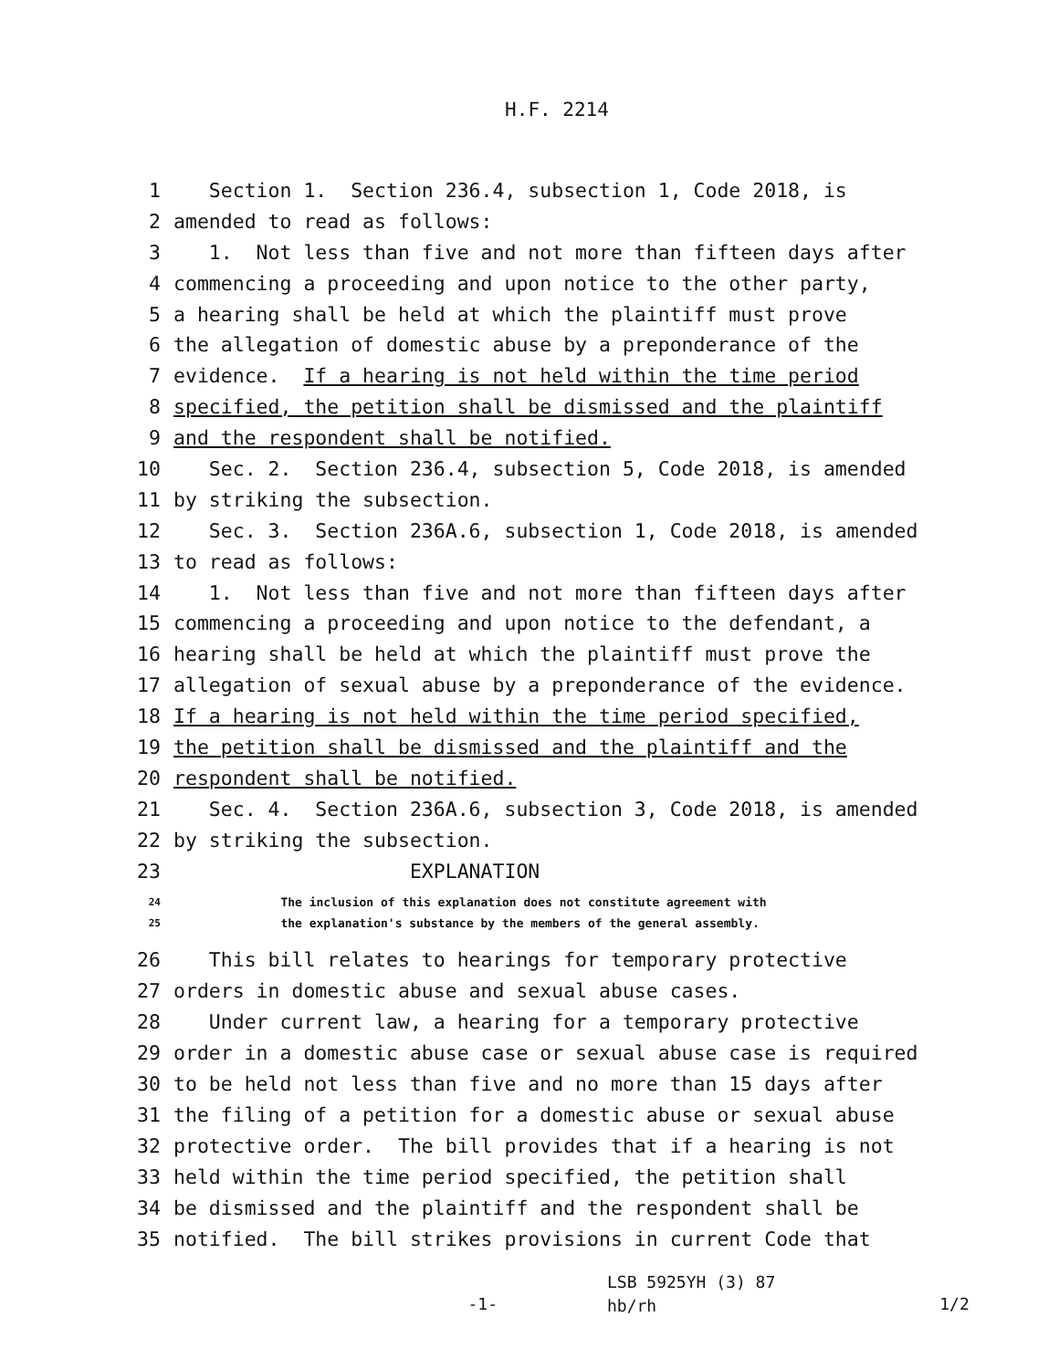H.F. 2214
1 Section 1. Section 236.4, subsection 1, Code 2018, is
2 amended to read as follows:
3 1. Not less than five and not more than fifteen days after
4 commencing a proceeding and upon notice to the other party,
5 a hearing shall be held at which the plaintiff must prove
6 the allegation of domestic abuse by a preponderance of the
7 evidence. If a hearing is not held within the time period
8 specified, the petition shall be dismissed and the plaintiff
9 and the respondent shall be notified.
10 Sec. 2. Section 236.4, subsection 5, Code 2018, is amended
11 by striking the subsection.
12 Sec. 3. Section 236A.6, subsection 1, Code 2018, is amended
13 to read as follows:
14 1. Not less than five and not more than fifteen days after
15 commencing a proceeding and upon notice to the defendant, a
16 hearing shall be held at which the plaintiff must prove the
17 allegation of sexual abuse by a preponderance of the evidence.
18 If a hearing is not held within the time period specified,
19 the petition shall be dismissed and the plaintiff and the
20 respondent shall be notified.
21 Sec. 4. Section 236A.6, subsection 3, Code 2018, is amended
22 by striking the subsection.
23 EXPLANATION
24 The inclusion of this explanation does not constitute agreement with
25 the explanation's substance by the members of the general assembly.
26 This bill relates to hearings for temporary protective
27 orders in domestic abuse and sexual abuse cases.
28 Under current law, a hearing for a temporary protective
29 order in a domestic abuse case or sexual abuse case is required
30 to be held not less than five and no more than 15 days after
31 the filing of a petition for a domestic abuse or sexual abuse
32 protective order. The bill provides that if a hearing is not
33 held within the time period specified, the petition shall
34 be dismissed and the plaintiff and the respondent shall be
35 notified. The bill strikes provisions in current Code that
-1-
LSB 5925YH (3) 87
hb/rh
1/2